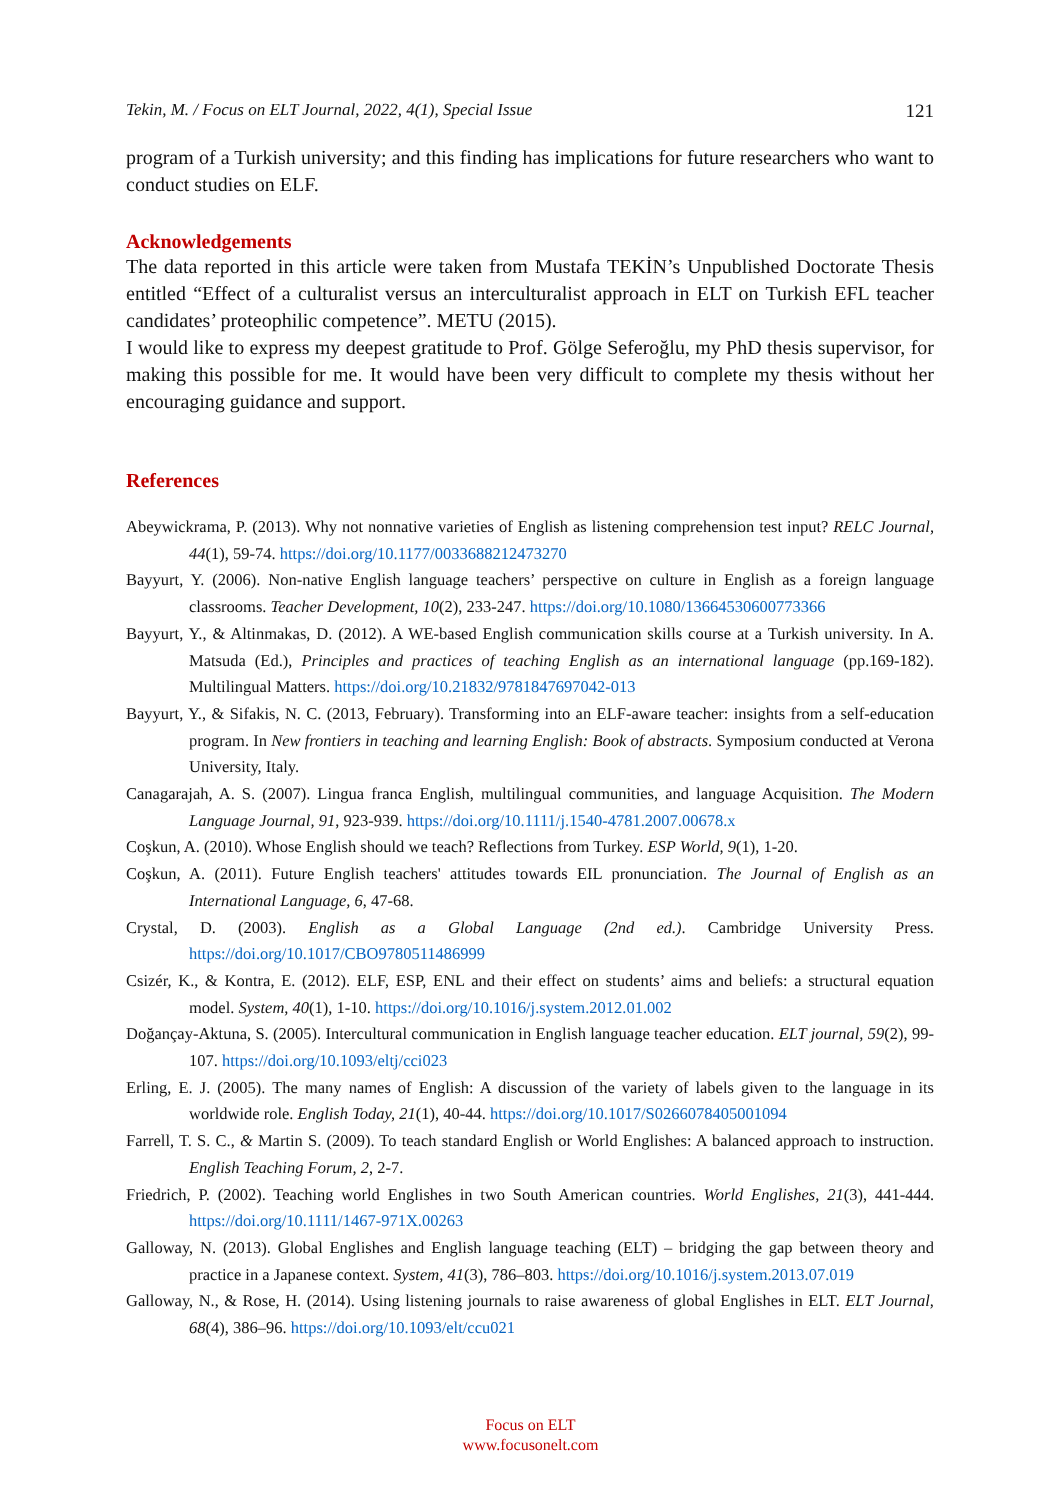Tekin, M. / Focus on ELT Journal, 2022, 4(1), Special Issue 121
program of a Turkish university; and this finding has implications for future researchers who want to conduct studies on ELF.
Acknowledgements
The data reported in this article were taken from Mustafa TEKİN’s Unpublished Doctorate Thesis entitled “Effect of a culturalist versus an interculturalist approach in ELT on Turkish EFL teacher candidates’ proteophilic competence”. METU (2015).
I would like to express my deepest gratitude to Prof. Gölge Seferoğlu, my PhD thesis supervisor, for making this possible for me. It would have been very difficult to complete my thesis without her encouraging guidance and support.
References
Abeywickrama, P. (2013). Why not nonnative varieties of English as listening comprehension test input? RELC Journal, 44(1), 59-74. https://doi.org/10.1177/0033688212473270
Bayyurt, Y. (2006). Non-native English language teachers’ perspective on culture in English as a foreign language classrooms. Teacher Development, 10(2), 233-247. https://doi.org/10.1080/13664530600773366
Bayyurt, Y., & Altinmakas, D. (2012). A WE-based English communication skills course at a Turkish university. In A. Matsuda (Ed.), Principles and practices of teaching English as an international language (pp.169-182). Multilingual Matters. https://doi.org/10.21832/9781847697042-013
Bayyurt, Y., & Sifakis, N. C. (2013, February). Transforming into an ELF-aware teacher: insights from a self-education program. In New frontiers in teaching and learning English: Book of abstracts. Symposium conducted at Verona University, Italy.
Canagarajah, A. S. (2007). Lingua franca English, multilingual communities, and language Acquisition. The Modern Language Journal, 91, 923-939. https://doi.org/10.1111/j.1540-4781.2007.00678.x
Coşkun, A. (2010). Whose English should we teach? Reflections from Turkey. ESP World, 9(1), 1-20.
Coşkun, A. (2011). Future English teachers' attitudes towards EIL pronunciation. The Journal of English as an International Language, 6, 47-68.
Crystal, D. (2003). English as a Global Language (2nd ed.). Cambridge University Press. https://doi.org/10.1017/CBO9780511486999
Csizér, K., & Kontra, E. (2012). ELF, ESP, ENL and their effect on students’ aims and beliefs: a structural equation model. System, 40(1), 1-10. https://doi.org/10.1016/j.system.2012.01.002
Doğançay-Aktuna, S. (2005). Intercultural communication in English language teacher education. ELT journal, 59(2), 99-107. https://doi.org/10.1093/eltj/cci023
Erling, E. J. (2005). The many names of English: A discussion of the variety of labels given to the language in its worldwide role. English Today, 21(1), 40-44. https://doi.org/10.1017/S0266078405001094
Farrell, T. S. C., & Martin S. (2009). To teach standard English or World Englishes: A balanced approach to instruction. English Teaching Forum, 2, 2-7.
Friedrich, P. (2002). Teaching world Englishes in two South American countries. World Englishes, 21(3), 441-444. https://doi.org/10.1111/1467-971X.00263
Galloway, N. (2013). Global Englishes and English language teaching (ELT) – bridging the gap between theory and practice in a Japanese context. System, 41(3), 786–803. https://doi.org/10.1016/j.system.2013.07.019
Galloway, N., & Rose, H. (2014). Using listening journals to raise awareness of global Englishes in ELT. ELT Journal, 68(4), 386–96. https://doi.org/10.1093/elt/ccu021
Focus on ELT
www.focusonelt.com